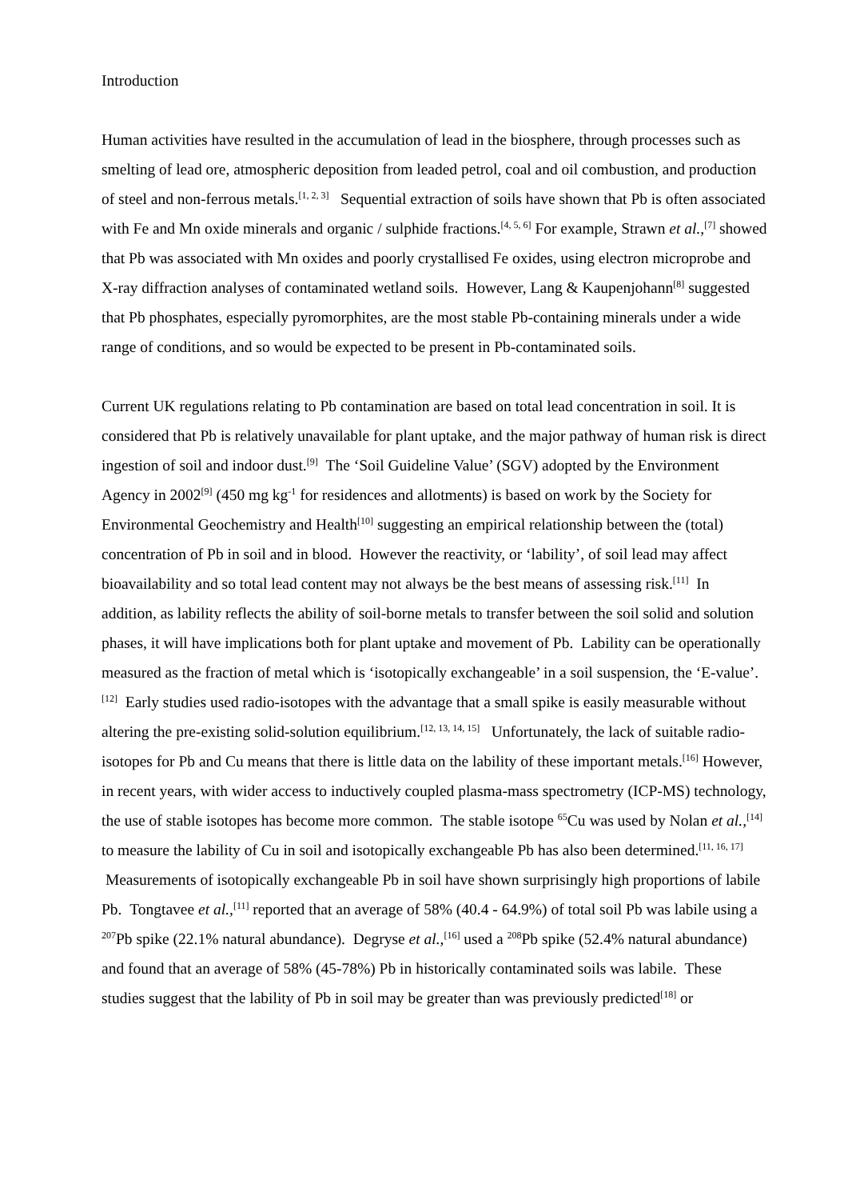Introduction
Human activities have resulted in the accumulation of lead in the biosphere, through processes such as smelting of lead ore, atmospheric deposition from leaded petrol, coal and oil combustion, and production of steel and non-ferrous metals.<sup>[1, 2, 3]</sup> Sequential extraction of soils have shown that Pb is often associated with Fe and Mn oxide minerals and organic / sulphide fractions.<sup>[4, 5, 6]</sup> For example, Strawn et al.,<sup>[7]</sup> showed that Pb was associated with Mn oxides and poorly crystallised Fe oxides, using electron microprobe and X-ray diffraction analyses of contaminated wetland soils. However, Lang & Kaupenjohann<sup>[8]</sup> suggested that Pb phosphates, especially pyromorphites, are the most stable Pb-containing minerals under a wide range of conditions, and so would be expected to be present in Pb-contaminated soils.
Current UK regulations relating to Pb contamination are based on total lead concentration in soil. It is considered that Pb is relatively unavailable for plant uptake, and the major pathway of human risk is direct ingestion of soil and indoor dust.<sup>[9]</sup> The ‘Soil Guideline Value’ (SGV) adopted by the Environment Agency in 2002<sup>[9]</sup> (450 mg kg<sup>-1</sup> for residences and allotments) is based on work by the Society for Environmental Geochemistry and Health<sup>[10]</sup> suggesting an empirical relationship between the (total) concentration of Pb in soil and in blood. However the reactivity, or ‘lability’, of soil lead may affect bioavailability and so total lead content may not always be the best means of assessing risk.<sup>[11]</sup> In addition, as lability reflects the ability of soil-borne metals to transfer between the soil solid and solution phases, it will have implications both for plant uptake and movement of Pb. Lability can be operationally measured as the fraction of metal which is ‘isotopically exchangeable’ in a soil suspension, the ‘E-value’.<sup>[12]</sup> Early studies used radio-isotopes with the advantage that a small spike is easily measurable without altering the pre-existing solid-solution equilibrium.<sup>[12, 13, 14, 15]</sup> Unfortunately, the lack of suitable radio-isotopes for Pb and Cu means that there is little data on the lability of these important metals.<sup>[16]</sup> However, in recent years, with wider access to inductively coupled plasma-mass spectrometry (ICP-MS) technology, the use of stable isotopes has become more common. The stable isotope <sup>65</sup>Cu was used by Nolan et al.,<sup>[14]</sup> to measure the lability of Cu in soil and isotopically exchangeable Pb has also been determined.<sup>[11, 16, 17]</sup> Measurements of isotopically exchangeable Pb in soil have shown surprisingly high proportions of labile Pb. Tongtavee et al.,<sup>[11]</sup> reported that an average of 58% (40.4 - 64.9%) of total soil Pb was labile using a <sup>207</sup>Pb spike (22.1% natural abundance). Degryse et al.,<sup>[16]</sup> used a <sup>208</sup>Pb spike (52.4% natural abundance) and found that an average of 58% (45-78%) Pb in historically contaminated soils was labile. These studies suggest that the lability of Pb in soil may be greater than was previously predicted<sup>[18]</sup> or